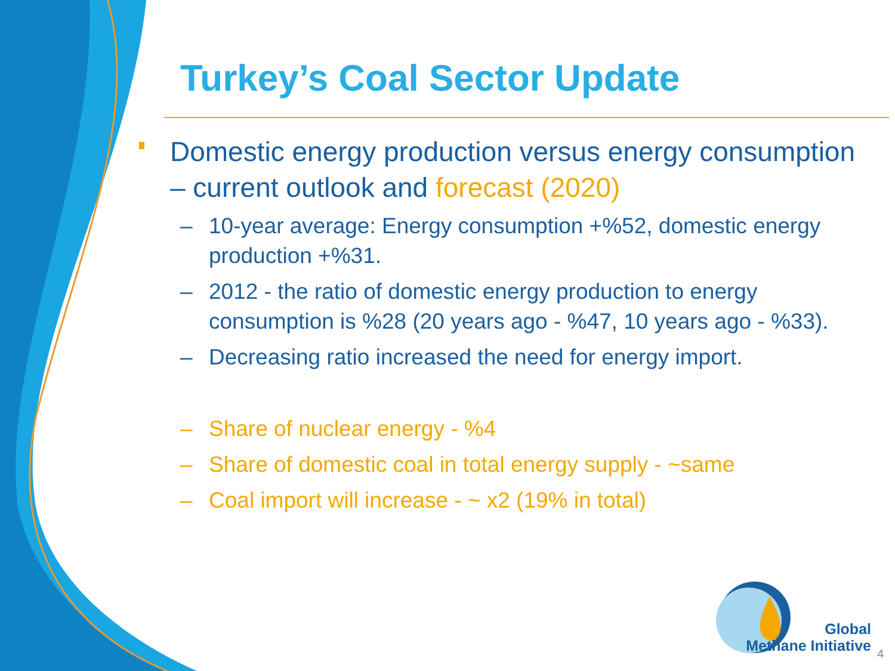Turkey’s Coal Sector Update
Domestic energy production versus energy consumption – current outlook and forecast (2020)
– 10-year average: Energy consumption +%52, domestic energy production +%31.
– 2012 - the ratio of domestic energy production to energy consumption is %28 (20 years ago - %47, 10 years ago - %33).
– Decreasing ratio increased the need for energy import.
– Share of nuclear energy - %4
– Share of domestic coal in total energy supply - ~same
– Coal import will increase - ~ x2 (19% in total)
Global
Methane Initiative
4